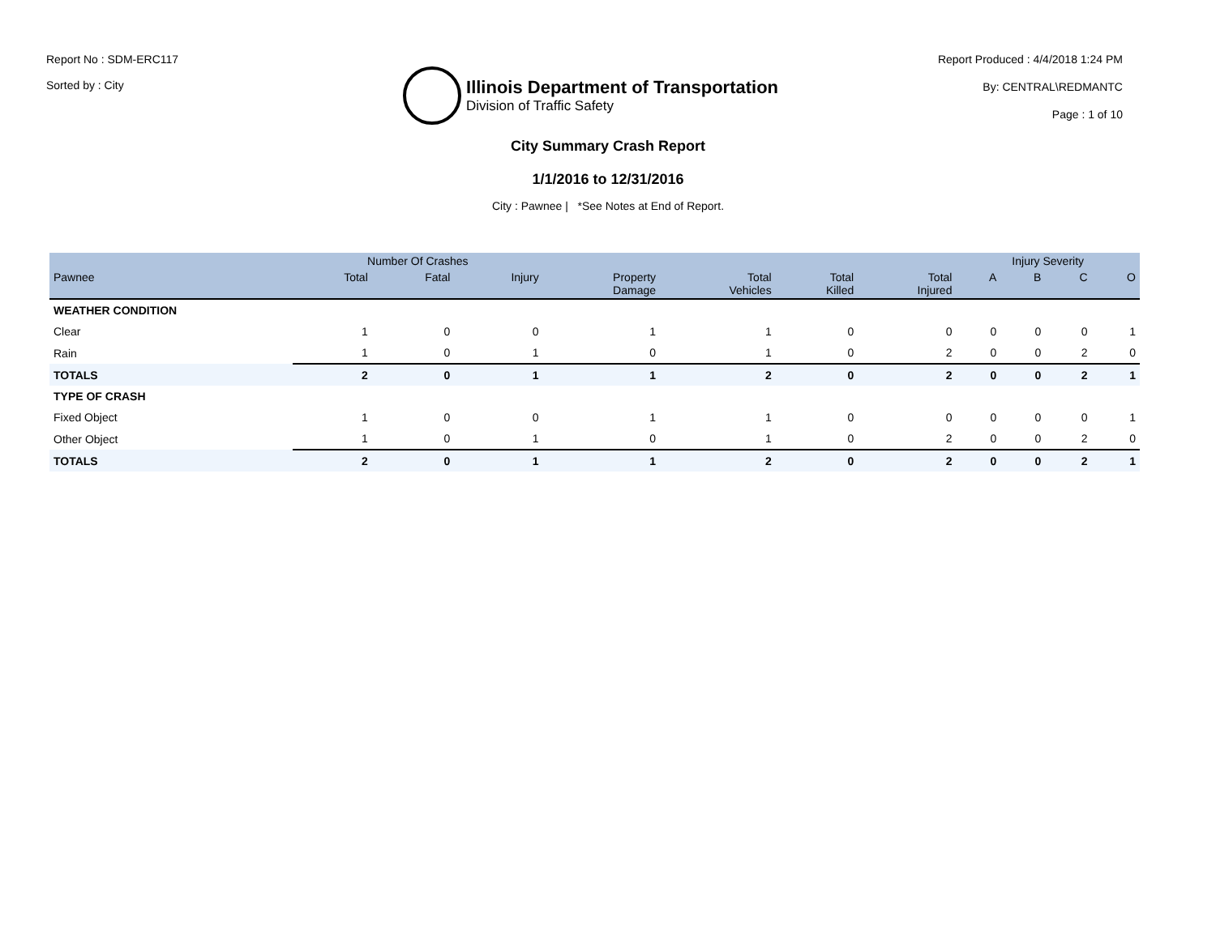Report No : SDM-ERC117
Sorted by : City
Illinois Department of Transportation
Division of Traffic Safety
Report Produced : 4/4/2018 1:24 PM
By: CENTRAL\REDMANTC
Page : 1 of 10
City Summary Crash Report
1/1/2016 to 12/31/2016
City : Pawnee | *See Notes at End of Report.
| | Number Of Crashes | | | | | | | Injury Severity | | | |
| --- | --- | --- | --- | --- | --- | --- | --- | --- | --- | --- | --- |
| Pawnee | Total | Fatal | Injury | Property Damage | Total Vehicles | Total Killed | Total Injured | A | B | C | O |
| WEATHER CONDITION | | | | | | | | | | | |
| Clear | 1 | 0 | 0 | 1 | 1 | 0 | 0 | 0 | 0 | 0 | 1 |
| Rain | 1 | 0 | 1 | 0 | 1 | 0 | 2 | 0 | 0 | 2 | 0 |
| TOTALS | 2 | 0 | 1 | 1 | 2 | 0 | 2 | 0 | 0 | 2 | 1 |
| TYPE OF CRASH | | | | | | | | | | | |
| Fixed Object | 1 | 0 | 0 | 1 | 1 | 0 | 0 | 0 | 0 | 0 | 1 |
| Other Object | 1 | 0 | 1 | 0 | 1 | 0 | 2 | 0 | 0 | 2 | 0 |
| TOTALS | 2 | 0 | 1 | 1 | 2 | 0 | 2 | 0 | 0 | 2 | 1 |